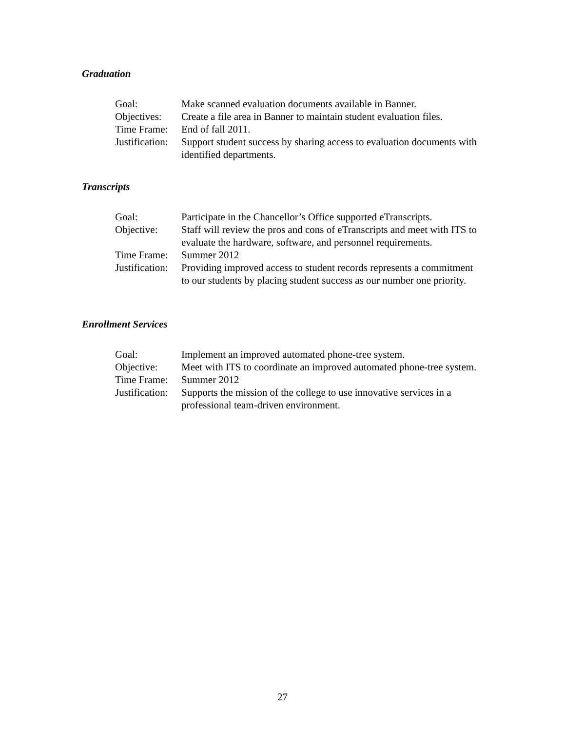Graduation
Goal:
Make scanned evaluation documents available in Banner.
Objectives:
Create a file area in Banner to maintain student evaluation files.
Time Frame:
End of fall 2011.
Justification:
Support student success by sharing access to evaluation documents with identified departments.
Transcripts
Goal:
Participate in the Chancellor’s Office supported eTranscripts.
Objective:
Staff will review the pros and cons of eTranscripts and meet with ITS to evaluate the hardware, software, and personnel requirements.
Time Frame:
Summer 2012
Justification:
Providing improved access to student records represents a commitment to our students by placing student success as our number one priority.
Enrollment Services
Goal:
Implement an improved automated phone-tree system.
Objective:
Meet with ITS to coordinate an improved automated phone-tree system.
Time Frame:
Summer 2012
Justification:
Supports the mission of the college to use innovative services in a professional team-driven environment.
27